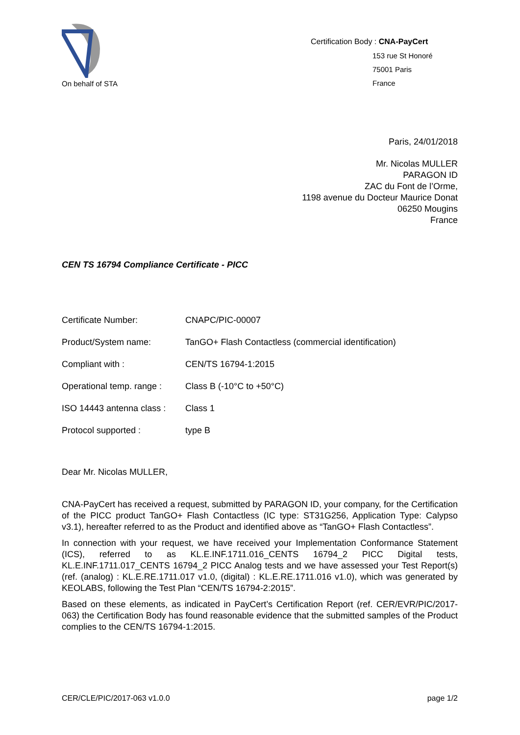On behalf of STA
Certification Body : CNA-PayCert
153 rue St Honoré
75001 Paris
France
Paris, 24/01/2018
Mr. Nicolas MULLER
PARAGON ID
ZAC du Font de l’Orme,
1198 avenue du Docteur Maurice Donat
06250 Mougins
France
CEN TS 16794 Compliance Certificate - PICC
| Certificate Number: | CNAPC/PIC-00007 |
| Product/System name: | TanGO+ Flash Contactless (commercial identification) |
| Compliant with : | CEN/TS 16794-1:2015 |
| Operational temp. range : | Class B (-10°C to +50°C) |
| ISO 14443 antenna class : | Class 1 |
| Protocol supported : | type B |
Dear Mr. Nicolas MULLER,
CNA-PayCert has received a request, submitted by PARAGON ID, your company, for the Certification of the PICC product TanGO+ Flash Contactless (IC type: ST31G256, Application Type: Calypso v3.1), hereafter referred to as the Product and identified above as “TanGO+ Flash Contactless”.
In connection with your request, we have received your Implementation Conformance Statement (ICS), referred to as KL.E.INF.1711.016_CENTS 16794_2 PICC Digital tests, KL.E.INF.1711.017_CENTS 16794_2 PICC Analog tests and we have assessed your Test Report(s) (ref. (analog) : KL.E.RE.1711.017 v1.0, (digital) : KL.E.RE.1711.016 v1.0), which was generated by KEOLABS, following the Test Plan “CEN/TS 16794-2:2015”.
Based on these elements, as indicated in PayCert’s Certification Report (ref. CER/EVR/PIC/2017-063) the Certification Body has found reasonable evidence that the submitted samples of the Product complies to the CEN/TS 16794-1:2015.
CER/CLE/PIC/2017-063 v1.0.0 page 1/2